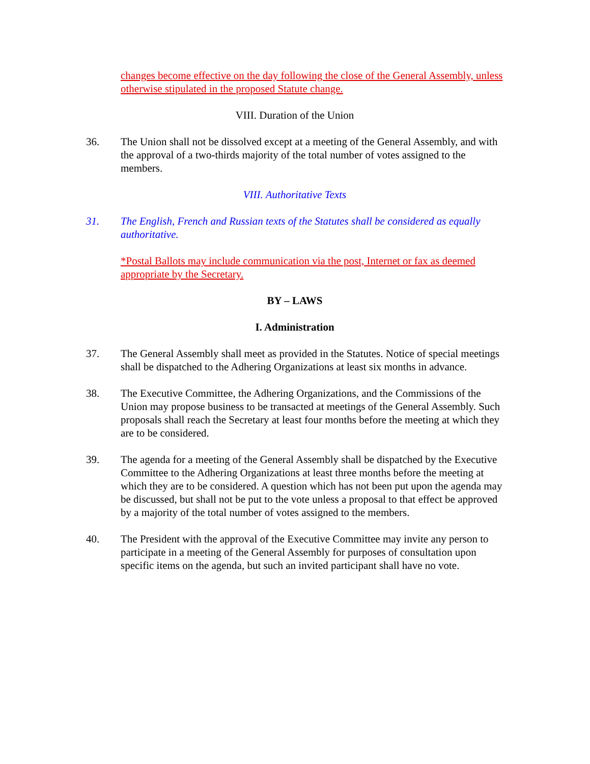changes become effective on the day following the close of the General Assembly, unless otherwise stipulated in the proposed Statute change.
VIII. Duration of the Union
36. The Union shall not be dissolved except at a meeting of the General Assembly, and with the approval of a two-thirds majority of the total number of votes assigned to the members.
VIII. Authoritative Texts
31. The English, French and Russian texts of the Statutes shall be considered as equally authoritative.
*Postal Ballots may include communication via the post, Internet or fax as deemed appropriate by the Secretary.
BY – LAWS
I. Administration
37. The General Assembly shall meet as provided in the Statutes. Notice of special meetings shall be dispatched to the Adhering Organizations at least six months in advance.
38. The Executive Committee, the Adhering Organizations, and the Commissions of the Union may propose business to be transacted at meetings of the General Assembly. Such proposals shall reach the Secretary at least four months before the meeting at which they are to be considered.
39. The agenda for a meeting of the General Assembly shall be dispatched by the Executive Committee to the Adhering Organizations at least three months before the meeting at which they are to be considered. A question which has not been put upon the agenda may be discussed, but shall not be put to the vote unless a proposal to that effect be approved by a majority of the total number of votes assigned to the members.
40. The President with the approval of the Executive Committee may invite any person to participate in a meeting of the General Assembly for purposes of consultation upon specific items on the agenda, but such an invited participant shall have no vote.